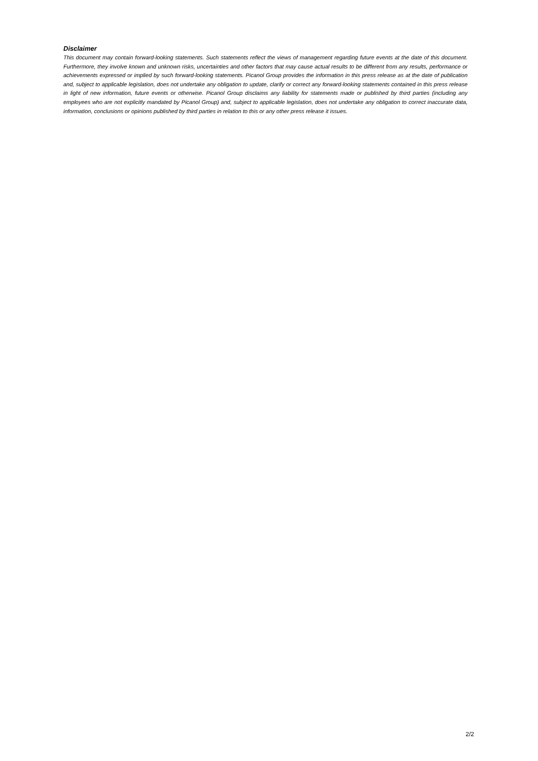Disclaimer
This document may contain forward-looking statements. Such statements reflect the views of management regarding future events at the date of this document. Furthermore, they involve known and unknown risks, uncertainties and other factors that may cause actual results to be different from any results, performance or achievements expressed or implied by such forward-looking statements. Picanol Group provides the information in this press release as at the date of publication and, subject to applicable legislation, does not undertake any obligation to update, clarify or correct any forward-looking statements contained in this press release in light of new information, future events or otherwise. Picanol Group disclaims any liability for statements made or published by third parties (including any employees who are not explicitly mandated by Picanol Group) and, subject to applicable legislation, does not undertake any obligation to correct inaccurate data, information, conclusions or opinions published by third parties in relation to this or any other press release it issues.
2/2